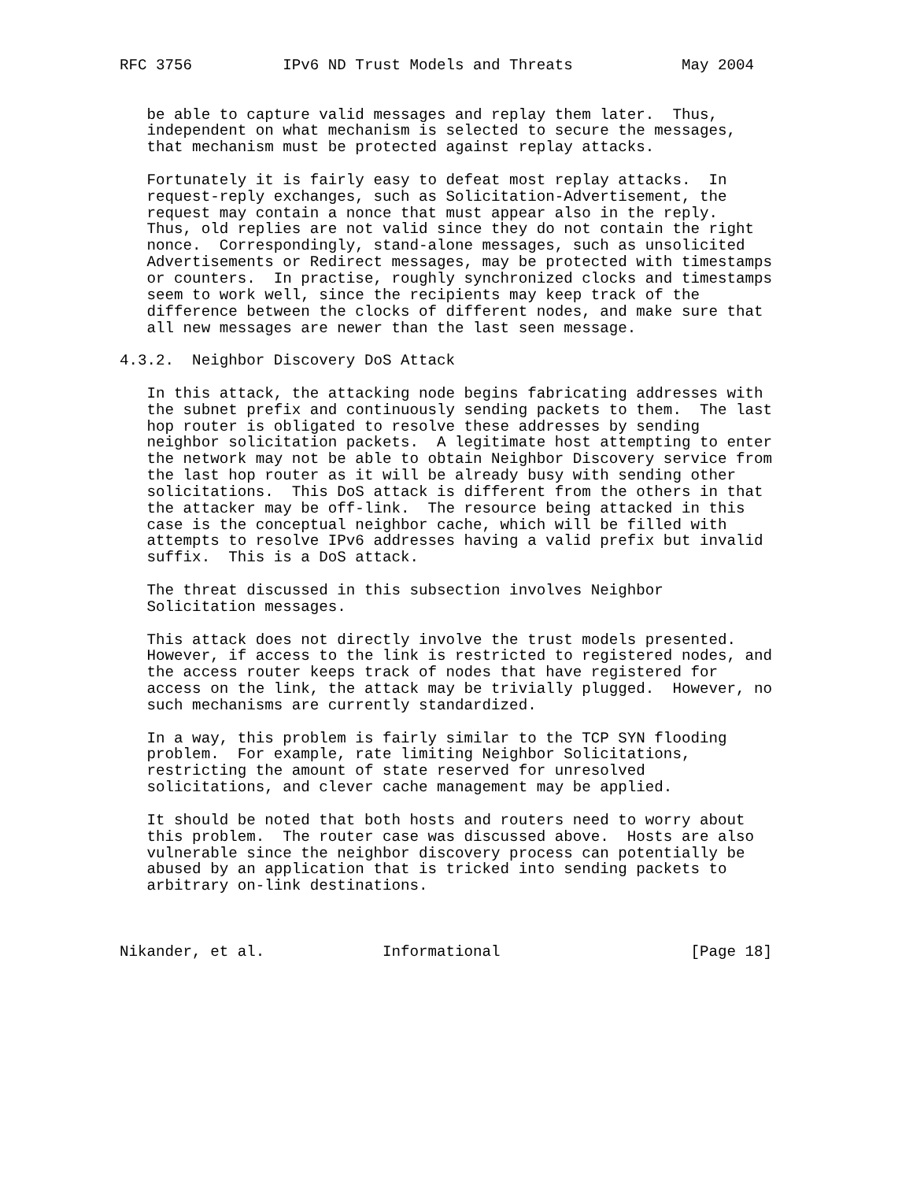RFC 3756          IPv6 ND Trust Models and Threats            May 2004


   be able to capture valid messages and replay them later.  Thus,
   independent on what mechanism is selected to secure the messages,
   that mechanism must be protected against replay attacks.

   Fortunately it is fairly easy to defeat most replay attacks.  In
   request-reply exchanges, such as Solicitation-Advertisement, the
   request may contain a nonce that must appear also in the reply.
   Thus, old replies are not valid since they do not contain the right
   nonce.  Correspondingly, stand-alone messages, such as unsolicited
   Advertisements or Redirect messages, may be protected with timestamps
   or counters.  In practise, roughly synchronized clocks and timestamps
   seem to work well, since the recipients may keep track of the
   difference between the clocks of different nodes, and make sure that
   all new messages are newer than the last seen message.

4.3.2.  Neighbor Discovery DoS Attack

   In this attack, the attacking node begins fabricating addresses with
   the subnet prefix and continuously sending packets to them.  The last
   hop router is obligated to resolve these addresses by sending
   neighbor solicitation packets.  A legitimate host attempting to enter
   the network may not be able to obtain Neighbor Discovery service from
   the last hop router as it will be already busy with sending other
   solicitations.  This DoS attack is different from the others in that
   the attacker may be off-link.  The resource being attacked in this
   case is the conceptual neighbor cache, which will be filled with
   attempts to resolve IPv6 addresses having a valid prefix but invalid
   suffix.  This is a DoS attack.

   The threat discussed in this subsection involves Neighbor
   Solicitation messages.

   This attack does not directly involve the trust models presented.
   However, if access to the link is restricted to registered nodes, and
   the access router keeps track of nodes that have registered for
   access on the link, the attack may be trivially plugged.  However, no
   such mechanisms are currently standardized.

   In a way, this problem is fairly similar to the TCP SYN flooding
   problem.  For example, rate limiting Neighbor Solicitations,
   restricting the amount of state reserved for unresolved
   solicitations, and clever cache management may be applied.

   It should be noted that both hosts and routers need to worry about
   this problem.  The router case was discussed above.  Hosts are also
   vulnerable since the neighbor discovery process can potentially be
   abused by an application that is tricked into sending packets to
   arbitrary on-link destinations.



Nikander, et al.             Informational                     [Page 18]